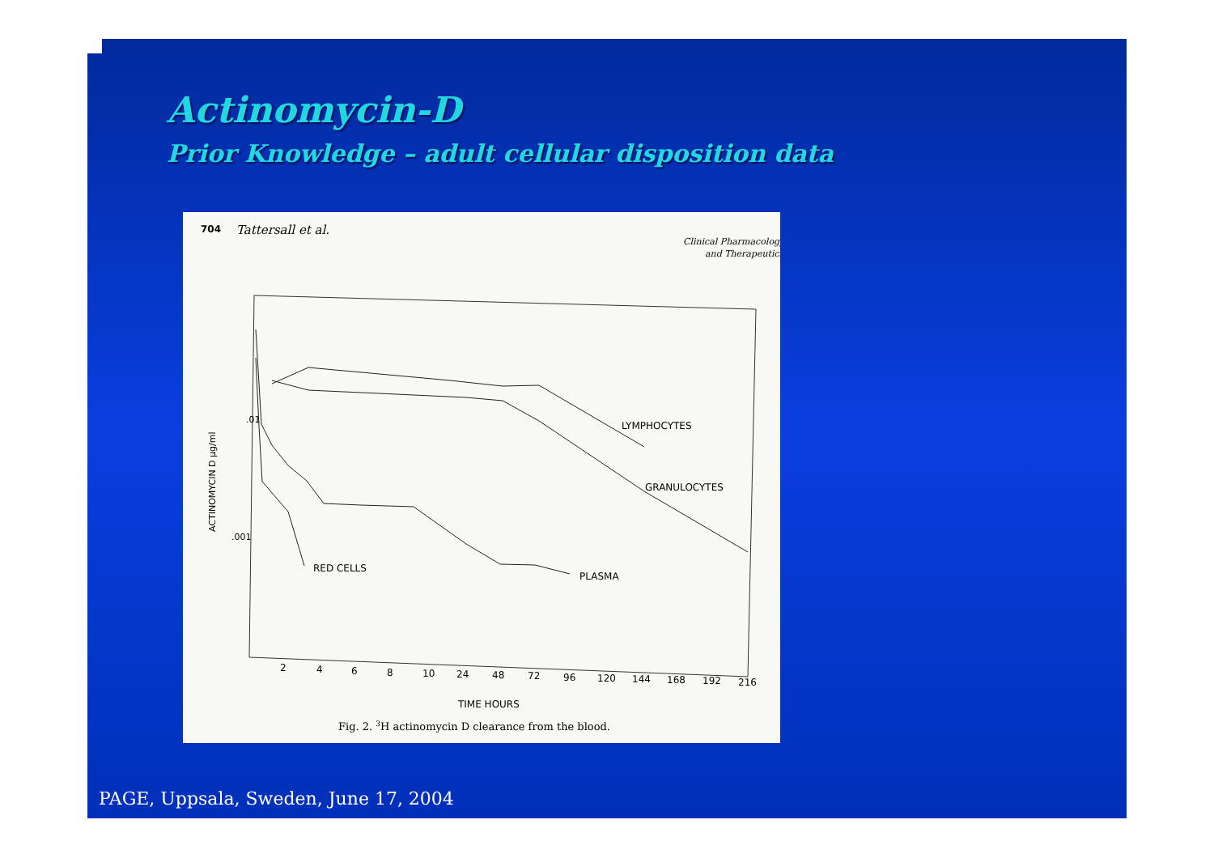Actinomycin-D
Prior Knowledge – adult cellular disposition data
704
Tattersall et al.
Clinical Pharmacology
and Therapeutics
.01
.001
ACTINOMYCIN D μg/ml
LYMPHOCYTES
GRANULOCYTES
RED CELLS
PLASMA
2
4
6
8
10
24
48
72
96
120
144
168
192
216
TIME HOURS
Fig. 2. 3H actinomycin D clearance from the blood.
PAGE, Uppsala, Sweden, June 17, 2004